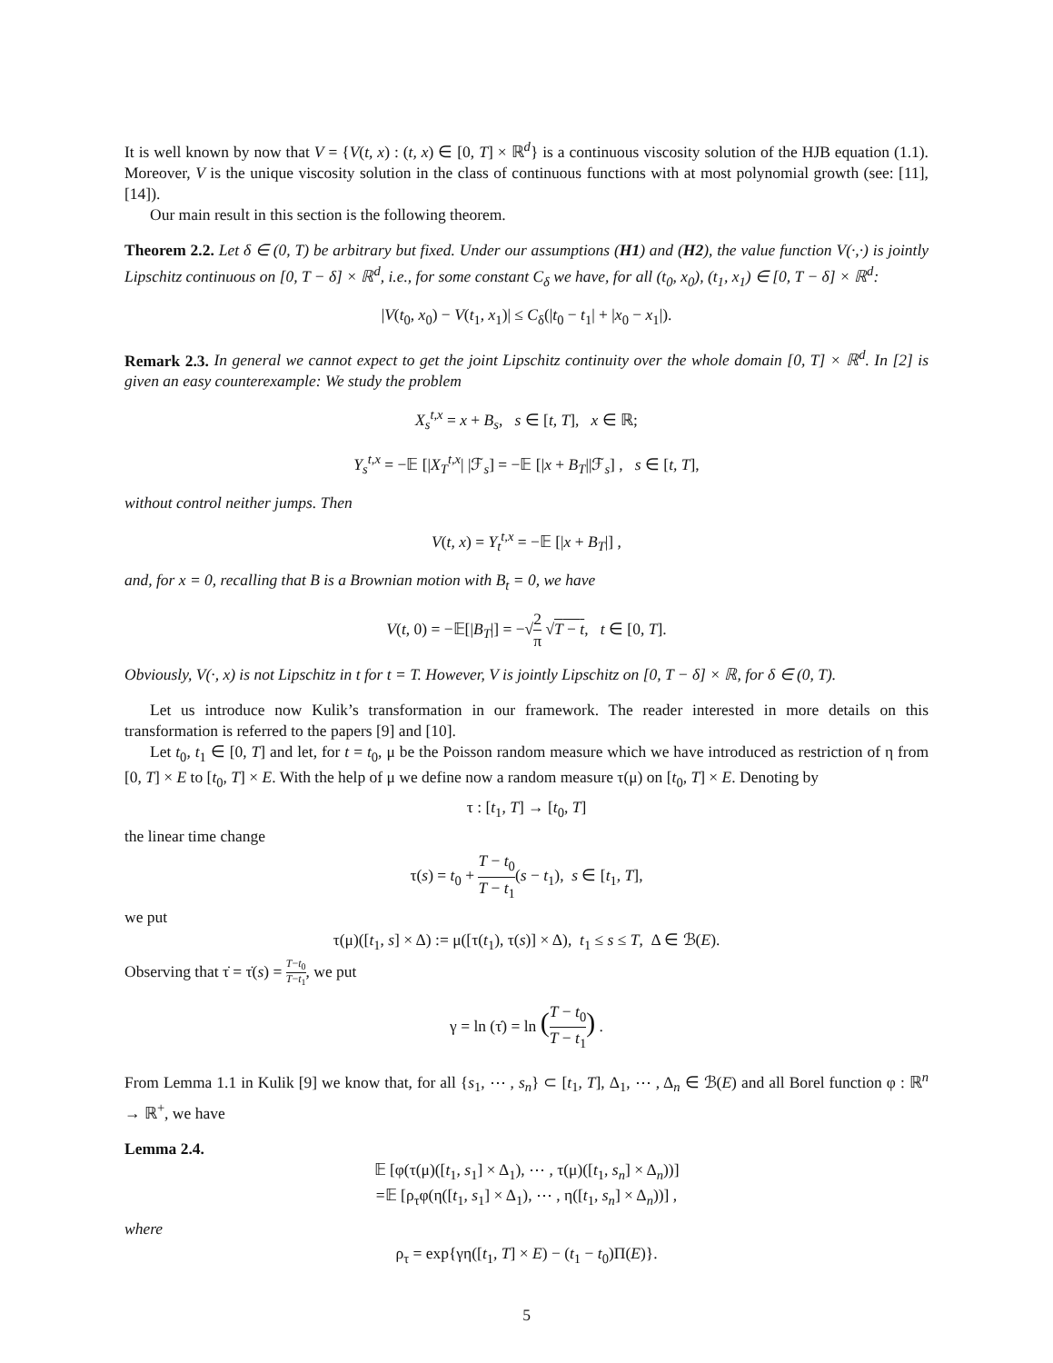It is well known by now that V = {V(t, x) : (t, x) ∈ [0, T] × ℝ<sup>d</sup>} is a continuous viscosity solution of the HJB equation (1.1). Moreover, V is the unique viscosity solution in the class of continuous functions with at most polynomial growth (see: [11], [14]).
Our main result in this section is the following theorem.
Theorem 2.2. Let δ ∈ (0, T) be arbitrary but fixed. Under our assumptions (H1) and (H2), the value function V(·,·) is jointly Lipschitz continuous on [0, T − δ] × ℝ<sup>d</sup>, i.e., for some constant C<sub>δ</sub> we have, for all (t<sub>0</sub>, x<sub>0</sub>), (t<sub>1</sub>, x<sub>1</sub>) ∈ [0, T − δ] × ℝ<sup>d</sup>:
|V(t<sub>0</sub>, x<sub>0</sub>) − V(t<sub>1</sub>, x<sub>1</sub>)| ≤ C<sub>δ</sub>(|t<sub>0</sub> − t<sub>1</sub>| + |x<sub>0</sub> − x<sub>1</sub>|).
Remark 2.3. In general we cannot expect to get the joint Lipschitz continuity over the whole domain [0, T] × ℝ<sup>d</sup>. In [2] is given an easy counterexample: We study the problem
X<sub>s</sub><sup>t,x</sup> = x + B<sub>s</sub>, s ∈ [t, T], x ∈ ℝ;
Y<sub>s</sub><sup>t,x</sup> = −𝔼 [|X<sub>T</sub><sup>t,x</sup>| |ℱ<sub>s</sub>] = −𝔼 [|x + B<sub>T</sub>||ℱ<sub>s</sub>] , s ∈ [t, T],
without control neither jumps. Then
V(t, x) = Y<sub>t</sub><sup>t,x</sup> = −𝔼 [|x + B<sub>T</sub>|] ,
and, for x = 0, recalling that B is a Brownian motion with B<sub>t</sub> = 0, we have
V(t, 0) = −𝔼[|B<sub>T</sub>|] = −√2 π √T − t, t ∈ [0, T].
Obviously, V(·, x) is not Lipschitz in t for t = T. However, V is jointly Lipschitz on [0, T − δ] × ℝ, for δ ∈ (0, T).
Let us introduce now Kulik’s transformation in our framework. The reader interested in more details on this transformation is referred to the papers [9] and [10].
Let t<sub>0</sub>, t<sub>1</sub> ∈ [0, T] and let, for t = t<sub>0</sub>, μ be the Poisson random measure which we have introduced as restriction of η from [0, T] × E to [t<sub>0</sub>, T] × E. With the help of μ we define now a random measure τ(μ) on [t<sub>0</sub>, T] × E. Denoting by
τ : [t<sub>1</sub>, T] → [t<sub>0</sub>, T]
the linear time change
τ(s) = t<sub>0</sub> + T − t<sub>0</sub> T − t<sub>1</sub>(s − t<sub>1</sub>), s ∈ [t<sub>1</sub>, T],
we put
τ(μ)([t<sub>1</sub>, s] × Δ) := μ([τ(t<sub>1</sub>), τ(s)] × Δ), t<sub>1</sub> ≤ s ≤ T, Δ ∈ ℬ(E).
Observing that τ̇ = τ̇(s) = T−t<sub>0</sub> T−t<sub>1</sub>, we put
γ = ln (τ̇) = ln (T − t<sub>0</sub> T − t<sub>1</sub>) .
From Lemma 1.1 in Kulik [9] we know that, for all {s<sub>1</sub>, ⋯ , s<sub>n</sub>} ⊂ [t<sub>1</sub>, T], Δ<sub>1</sub>, ⋯ , Δ<sub>n</sub> ∈ ℬ(E) and all Borel function φ : ℝ<sup>n</sup> → ℝ<sup>+</sup>, we have
Lemma 2.4.
𝔼 [φ(τ(μ)([t<sub>1</sub>, s<sub>1</sub>] × Δ<sub>1</sub>), ⋯ , τ(μ)([t<sub>1</sub>, s<sub>n</sub>] × Δ<sub>n</sub>))]
=𝔼 [ρ<sub>τ</sub>φ(η([t<sub>1</sub>, s<sub>1</sub>] × Δ<sub>1</sub>), ⋯ , η([t<sub>1</sub>, s<sub>n</sub>] × Δ<sub>n</sub>))] ,
where
ρ<sub>τ</sub> = exp{γη([t<sub>1</sub>, T] × E) − (t<sub>1</sub> − t<sub>0</sub>)Π(E)}.
5